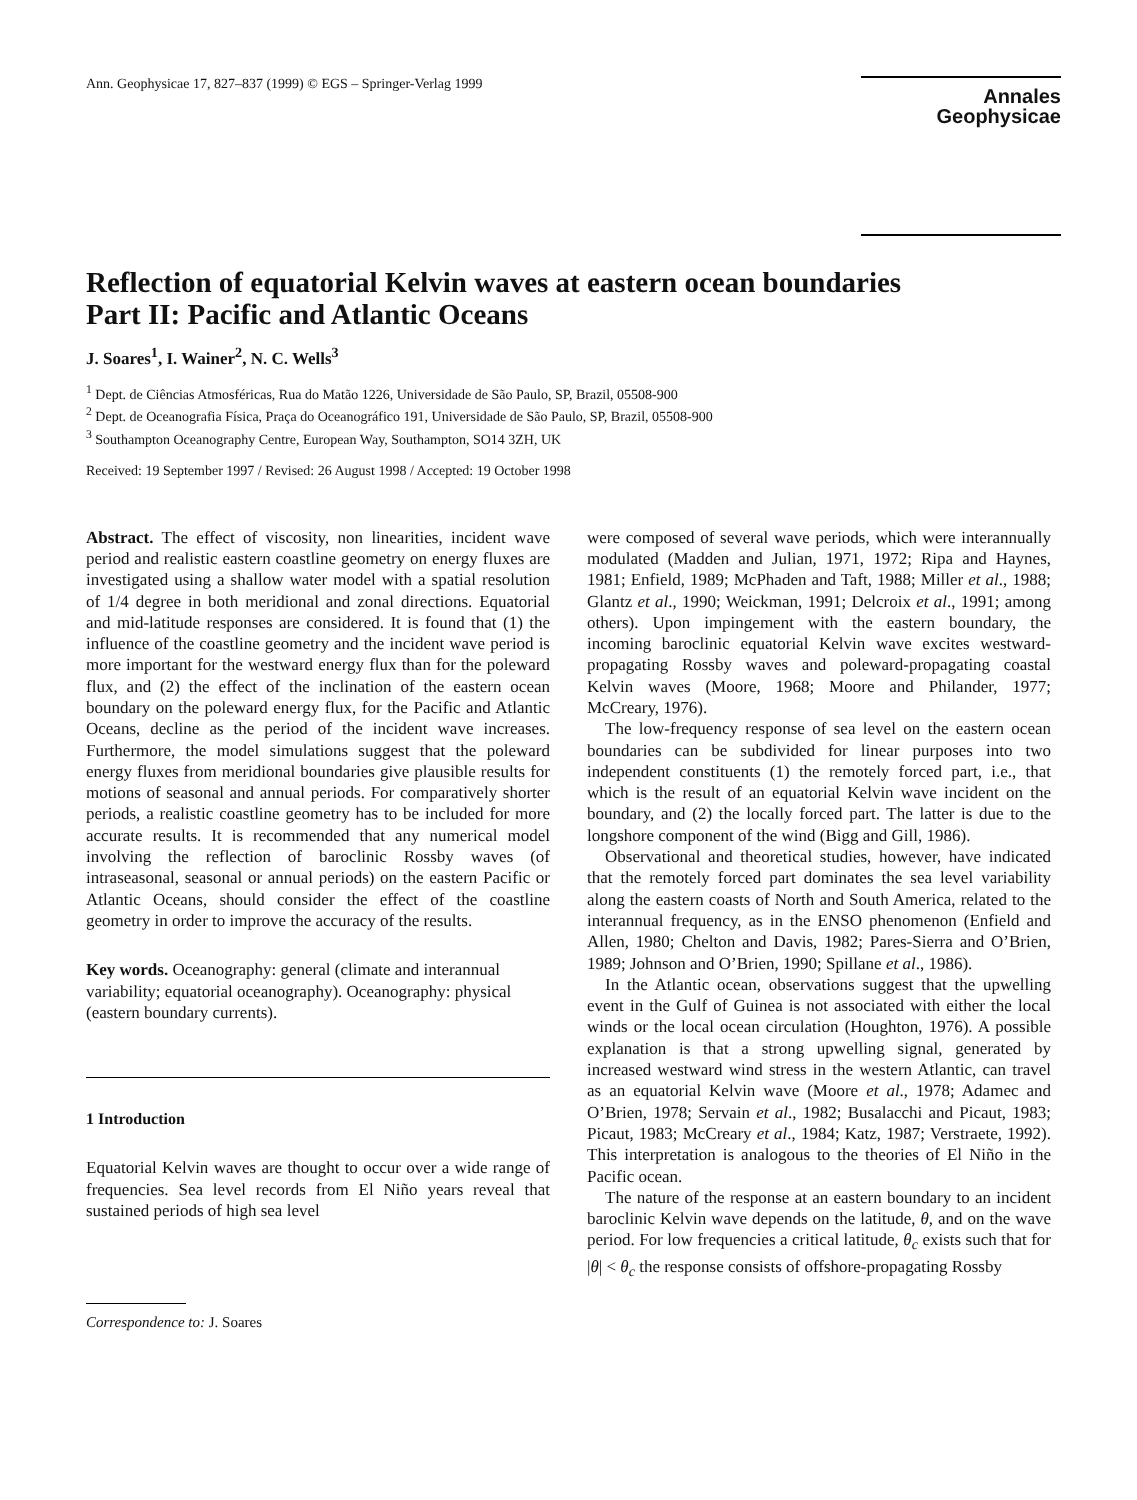Ann. Geophysicae 17, 827–837 (1999) © EGS – Springer-Verlag 1999
Annales
Geophysicae
Reflection of equatorial Kelvin waves at eastern ocean boundaries
Part II: Pacific and Atlantic Oceans
J. Soares<sup>1</sup>, I. Wainer<sup>2</sup>, N. C. Wells<sup>3</sup>
<sup>1</sup> Dept. de Ciências Atmosféricas, Rua do Matão 1226, Universidade de São Paulo, SP, Brazil, 05508-900
<sup>2</sup> Dept. de Oceanografia Física, Praça do Oceanográfico 191, Universidade de São Paulo, SP, Brazil, 05508-900
<sup>3</sup> Southampton Oceanography Centre, European Way, Southampton, SO14 3ZH, UK
Received: 19 September 1997 / Revised: 26 August 1998 / Accepted: 19 October 1998
Abstract. The effect of viscosity, non linearities, incident wave period and realistic eastern coastline geometry on energy fluxes are investigated using a shallow water model with a spatial resolution of 1/4 degree in both meridional and zonal directions. Equatorial and mid-latitude responses are considered. It is found that (1) the influence of the coastline geometry and the incident wave period is more important for the westward energy flux than for the poleward flux, and (2) the effect of the inclination of the eastern ocean boundary on the poleward energy flux, for the Pacific and Atlantic Oceans, decline as the period of the incident wave increases. Furthermore, the model simulations suggest that the poleward energy fluxes from meridional boundaries give plausible results for motions of seasonal and annual periods. For comparatively shorter periods, a realistic coastline geometry has to be included for more accurate results. It is recommended that any numerical model involving the reflection of baroclinic Rossby waves (of intraseasonal, seasonal or annual periods) on the eastern Pacific or Atlantic Oceans, should consider the effect of the coastline geometry in order to improve the accuracy of the results.
Key words. Oceanography: general (climate and interannual variability; equatorial oceanography). Oceanography: physical (eastern boundary currents).
1 Introduction
Equatorial Kelvin waves are thought to occur over a wide range of frequencies. Sea level records from El Niño years reveal that sustained periods of high sea level
Correspondence to: J. Soares
were composed of several wave periods, which were interannually modulated (Madden and Julian, 1971, 1972; Ripa and Haynes, 1981; Enfield, 1989; McPhaden and Taft, 1988; Miller et al., 1988; Glantz et al., 1990; Weickman, 1991; Delcroix et al., 1991; among others). Upon impingement with the eastern boundary, the incoming baroclinic equatorial Kelvin wave excites westward-propagating Rossby waves and poleward-propagating coastal Kelvin waves (Moore, 1968; Moore and Philander, 1977; McCreary, 1976).
The low-frequency response of sea level on the eastern ocean boundaries can be subdivided for linear purposes into two independent constituents (1) the remotely forced part, i.e., that which is the result of an equatorial Kelvin wave incident on the boundary, and (2) the locally forced part. The latter is due to the longshore component of the wind (Bigg and Gill, 1986).
Observational and theoretical studies, however, have indicated that the remotely forced part dominates the sea level variability along the eastern coasts of North and South America, related to the interannual frequency, as in the ENSO phenomenon (Enfield and Allen, 1980; Chelton and Davis, 1982; Pares-Sierra and O’Brien, 1989; Johnson and O’Brien, 1990; Spillane et al., 1986).
In the Atlantic ocean, observations suggest that the upwelling event in the Gulf of Guinea is not associated with either the local winds or the local ocean circulation (Houghton, 1976). A possible explanation is that a strong upwelling signal, generated by increased westward wind stress in the western Atlantic, can travel as an equatorial Kelvin wave (Moore et al., 1978; Adamec and O’Brien, 1978; Servain et al., 1982; Busalacchi and Picaut, 1983; Picaut, 1983; McCreary et al., 1984; Katz, 1987; Verstraete, 1992). This interpretation is analogous to the theories of El Niño in the Pacific ocean.
The nature of the response at an eastern boundary to an incident baroclinic Kelvin wave depends on the latitude, θ, and on the wave period. For low frequencies a critical latitude, θ<sub>c</sub> exists such that for |θ| < θ<sub>c</sub> the response consists of offshore-propagating Rossby